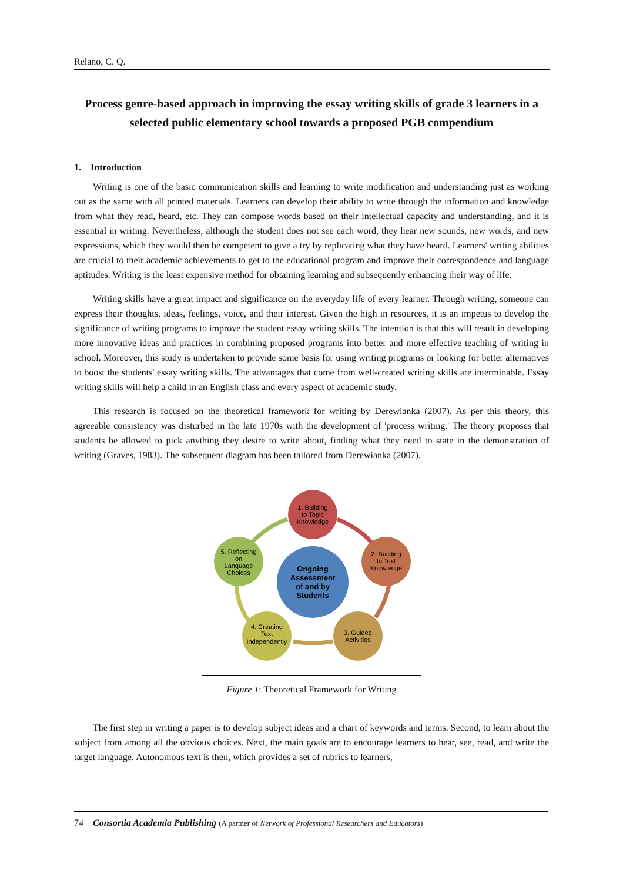Relano, C. Q.
Process genre-based approach in improving the essay writing skills of grade 3 learners in a selected public elementary school towards a proposed PGB compendium
1. Introduction
Writing is one of the basic communication skills and learning to write modification and understanding just as working out as the same with all printed materials. Learners can develop their ability to write through the information and knowledge from what they read, heard, etc. They can compose words based on their intellectual capacity and understanding, and it is essential in writing. Nevertheless, although the student does not see each word, they hear new sounds, new words, and new expressions, which they would then be competent to give a try by replicating what they have heard. Learners' writing abilities are crucial to their academic achievements to get to the educational program and improve their correspondence and language aptitudes. Writing is the least expensive method for obtaining learning and subsequently enhancing their way of life.
Writing skills have a great impact and significance on the everyday life of every learner. Through writing, someone can express their thoughts, ideas, feelings, voice, and their interest. Given the high in resources, it is an impetus to develop the significance of writing programs to improve the student essay writing skills. The intention is that this will result in developing more innovative ideas and practices in combining proposed programs into better and more effective teaching of writing in school. Moreover, this study is undertaken to provide some basis for using writing programs or looking for better alternatives to boost the students' essay writing skills. The advantages that come from well-created writing skills are interminable. Essay writing skills will help a child in an English class and every aspect of academic study.
This research is focused on the theoretical framework for writing by Derewianka (2007). As per this theory, this agreeable consistency was disturbed in the late 1970s with the development of 'process writing.' The theory proposes that students be allowed to pick anything they desire to write about, finding what they need to state in the demonstration of writing (Graves, 1983). The subsequent diagram has been tailored from Derewianka (2007).
1. Building
to Topic
Knowledge
2. Building
to Text
Knowledge
3. Guided
Activities
4. Creating
Text
Independently
5. Reflecting
on
Language
Choices
Ongoing
Assessment
of and by
Students
Figure 1: Theoretical Framework for Writing
The first step in writing a paper is to develop subject ideas and a chart of keywords and terms. Second, to learn about the subject from among all the obvious choices. Next, the main goals are to encourage learners to hear, see, read, and write the target language. Autonomous text is then, which provides a set of rubrics to learners,
74 Consortia Academia Publishing (A partner of Network of Professional Researchers and Educators)